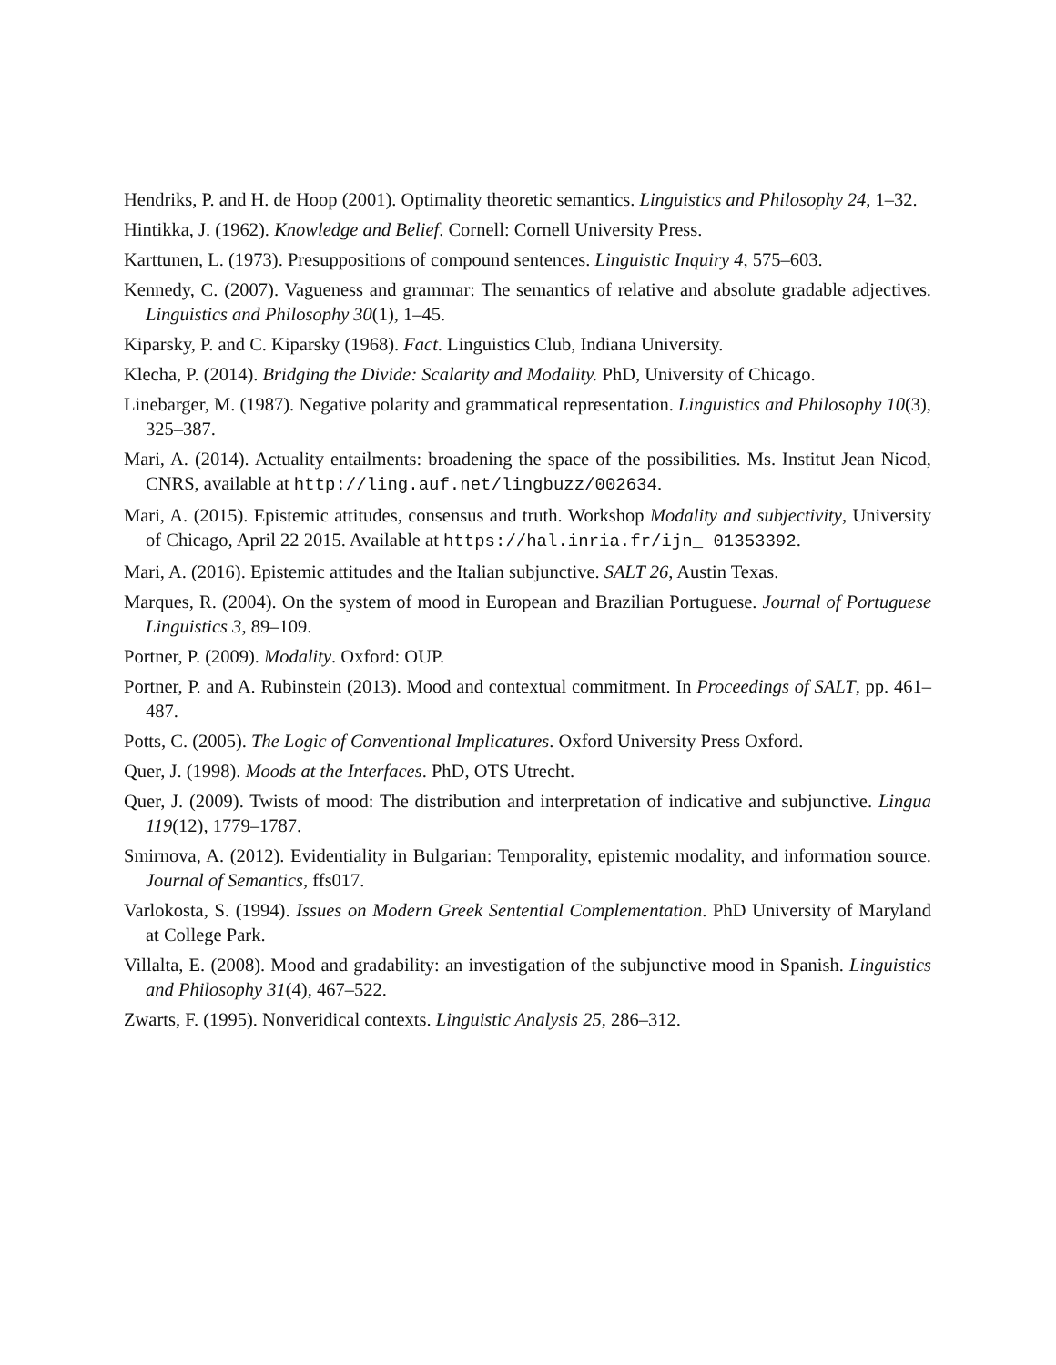Hendriks, P. and H. de Hoop (2001). Optimality theoretic semantics. Linguistics and Philosophy 24, 1–32.
Hintikka, J. (1962). Knowledge and Belief. Cornell: Cornell University Press.
Karttunen, L. (1973). Presuppositions of compound sentences. Linguistic Inquiry 4, 575–603.
Kennedy, C. (2007). Vagueness and grammar: The semantics of relative and absolute gradable adjectives. Linguistics and Philosophy 30(1), 1–45.
Kiparsky, P. and C. Kiparsky (1968). Fact. Linguistics Club, Indiana University.
Klecha, P. (2014). Bridging the Divide: Scalarity and Modality. PhD, University of Chicago.
Linebarger, M. (1987). Negative polarity and grammatical representation. Linguistics and Philosophy 10(3), 325–387.
Mari, A. (2014). Actuality entailments: broadening the space of the possibilities. Ms. Institut Jean Nicod, CNRS, available at http://ling.auf.net/lingbuzz/002634.
Mari, A. (2015). Epistemic attitudes, consensus and truth. Workshop Modality and subjectivity, University of Chicago, April 22 2015. Available at https://hal.inria.fr/ijn_ 01353392.
Mari, A. (2016). Epistemic attitudes and the Italian subjunctive. SALT 26, Austin Texas.
Marques, R. (2004). On the system of mood in European and Brazilian Portuguese. Journal of Portuguese Linguistics 3, 89–109.
Portner, P. (2009). Modality. Oxford: OUP.
Portner, P. and A. Rubinstein (2013). Mood and contextual commitment. In Proceedings of SALT, pp. 461–487.
Potts, C. (2005). The Logic of Conventional Implicatures. Oxford University Press Oxford.
Quer, J. (1998). Moods at the Interfaces. PhD, OTS Utrecht.
Quer, J. (2009). Twists of mood: The distribution and interpretation of indicative and subjunctive. Lingua 119(12), 1779–1787.
Smirnova, A. (2012). Evidentiality in Bulgarian: Temporality, epistemic modality, and information source. Journal of Semantics, ffs017.
Varlokosta, S. (1994). Issues on Modern Greek Sentential Complementation. PhD University of Maryland at College Park.
Villalta, E. (2008). Mood and gradability: an investigation of the subjunctive mood in Spanish. Linguistics and Philosophy 31(4), 467–522.
Zwarts, F. (1995). Nonveridical contexts. Linguistic Analysis 25, 286–312.